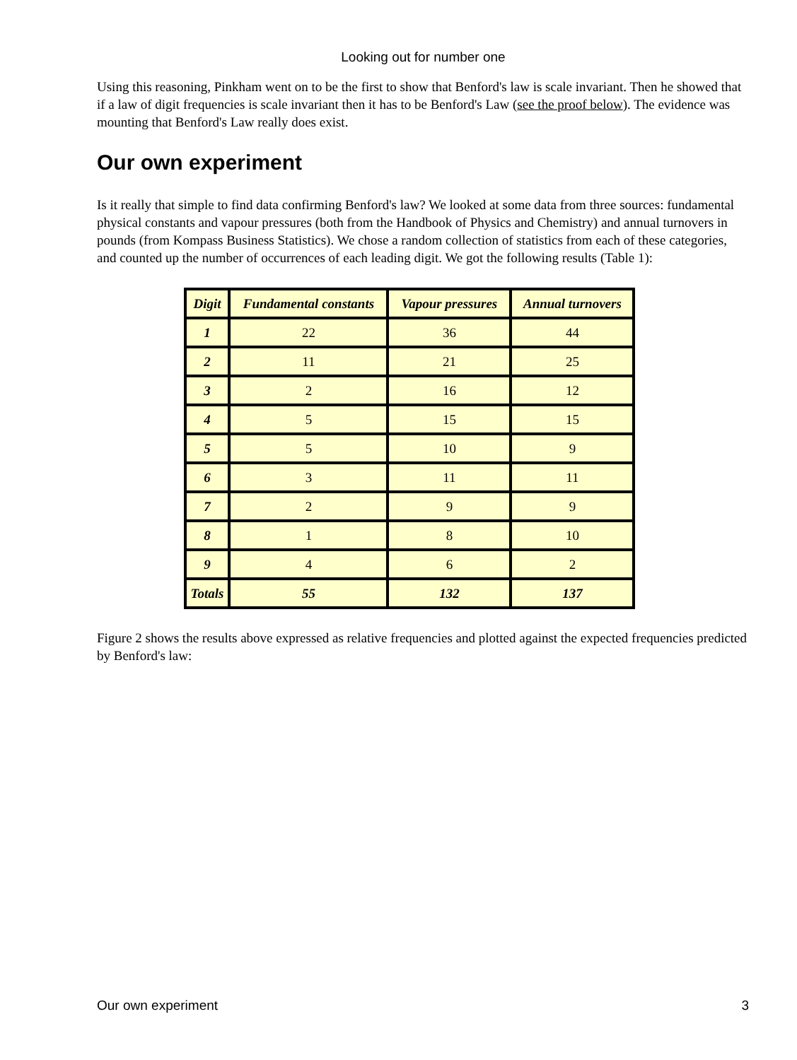Looking out for number one
Using this reasoning, Pinkham went on to be the first to show that Benford's law is scale invariant. Then he showed that if a law of digit frequencies is scale invariant then it has to be Benford's Law (see the proof below). The evidence was mounting that Benford's Law really does exist.
Our own experiment
Is it really that simple to find data confirming Benford's law? We looked at some data from three sources: fundamental physical constants and vapour pressures (both from the Handbook of Physics and Chemistry) and annual turnovers in pounds (from Kompass Business Statistics). We chose a random collection of statistics from each of these categories, and counted up the number of occurrences of each leading digit. We got the following results (Table 1):
| Digit | Fundamental constants | Vapour pressures | Annual turnovers |
| --- | --- | --- | --- |
| 1 | 22 | 36 | 44 |
| 2 | 11 | 21 | 25 |
| 3 | 2 | 16 | 12 |
| 4 | 5 | 15 | 15 |
| 5 | 5 | 10 | 9 |
| 6 | 3 | 11 | 11 |
| 7 | 2 | 9 | 9 |
| 8 | 1 | 8 | 10 |
| 9 | 4 | 6 | 2 |
| Totals | 55 | 132 | 137 |
Figure 2 shows the results above expressed as relative frequencies and plotted against the expected frequencies predicted by Benford's law:
Our own experiment 3